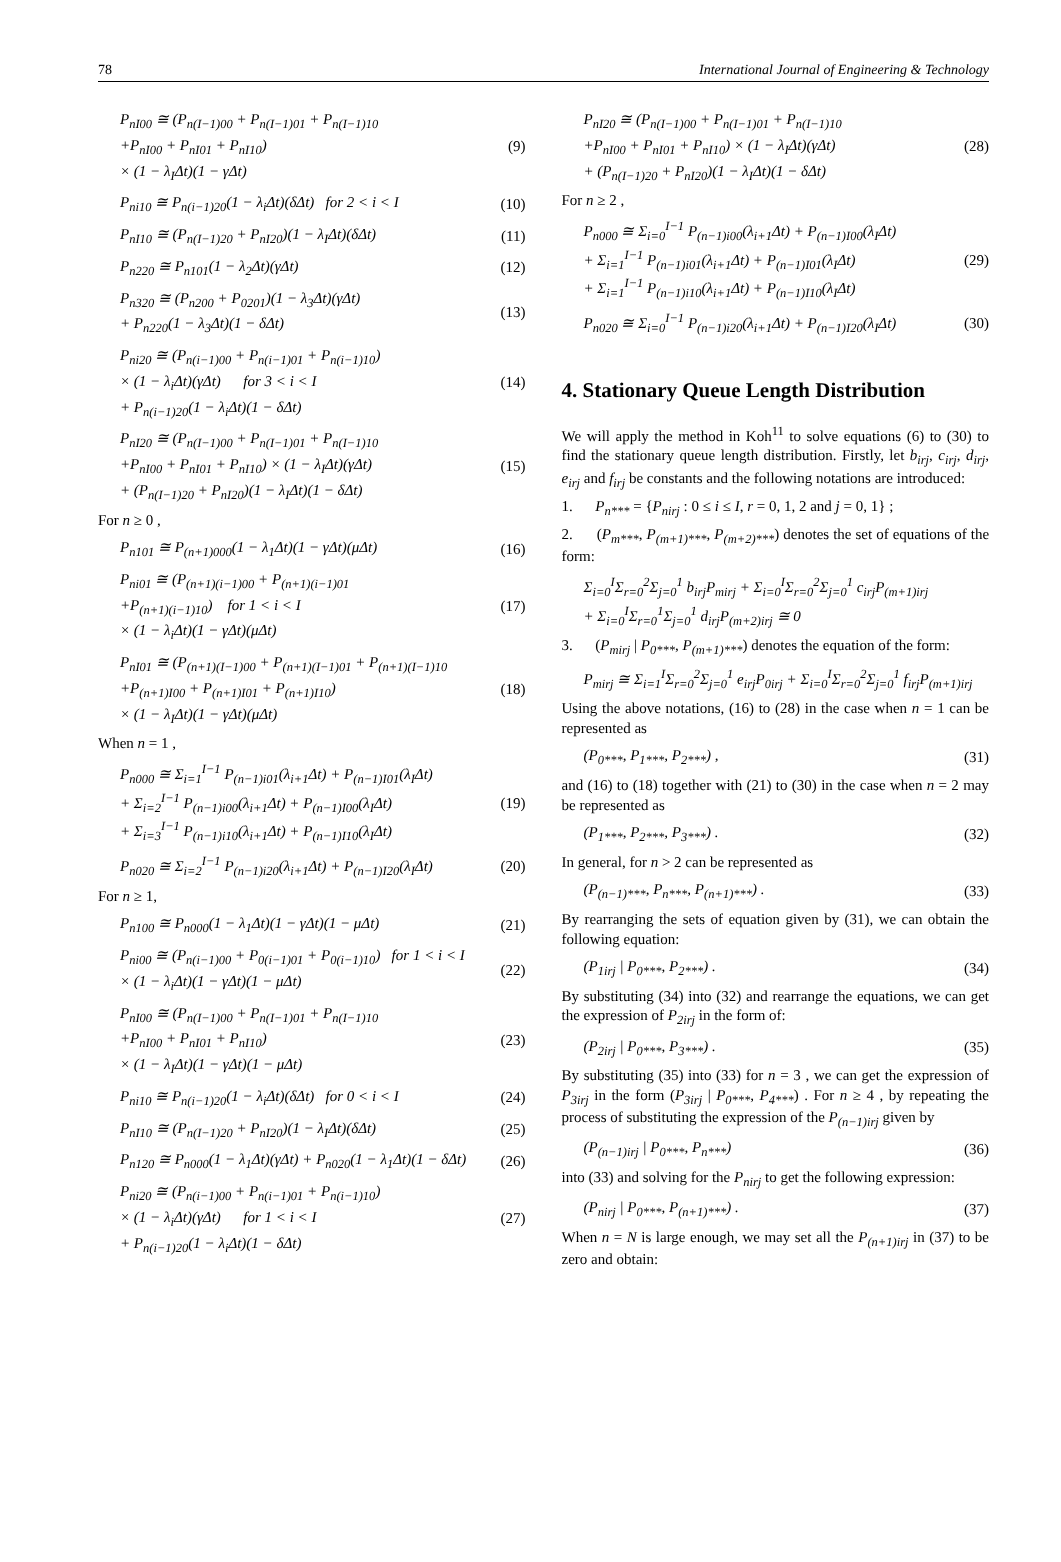78 International Journal of Engineering & Technology
P<sub>nI00</sub> ≅ (P<sub>n(I−1)00</sub> + P<sub>n(I−1)01</sub> + P<sub>n(I−1)10</sub>
+P<sub>nI00</sub> + P<sub>nI01</sub> + P<sub>nI10</sub>)
× (1 − λ<sub>I</sub>Δt)(1 − γΔt)
(9)
P<sub>ni10</sub> ≅ P<sub>n(i−1)20</sub>(1 − λ<sub>i</sub>Δt)(δΔt) for 2 < i < I
(10)
P<sub>nI10</sub> ≅ (P<sub>n(I−1)20</sub> + P<sub>nI20</sub>)(1 − λ<sub>I</sub>Δt)(δΔt)
(11)
P<sub>n220</sub> ≅ P<sub>n101</sub>(1 − λ<sub>2</sub>Δt)(γΔt) (12)
P<sub>n320</sub> ≅ (P<sub>n200</sub> + P<sub>0201</sub>)(1 − λ<sub>3</sub>Δt)(γΔt)
+ P<sub>n220</sub>(1 − λ<sub>3</sub>Δt)(1 − δΔt)
(13)
P<sub>ni20</sub> ≅ (P<sub>n(i−1)00</sub> + P<sub>n(i−1)01</sub> + P<sub>n(i−1)10</sub>)
× (1 − λ<sub>i</sub>Δt)(γΔt) for 3 < i < I
+ P<sub>n(i−1)20</sub>(1 − λ<sub>i</sub>Δt)(1 − δΔt)
(14)
P<sub>nI20</sub> ≅ (P<sub>n(I−1)00</sub> + P<sub>n(I−1)01</sub> + P<sub>n(I−1)10</sub>
+P<sub>nI00</sub> + P<sub>nI01</sub> + P<sub>nI10</sub>) × (1 − λ<sub>I</sub>Δt)(γΔt)
+ (P<sub>n(I−1)20</sub> + P<sub>nI20</sub>)(1 − λ<sub>I</sub>Δt)(1 − δΔt)
(15)
For n ≥ 0 ,
P<sub>n101</sub> ≅ P<sub>(n+1)000</sub>(1 − λ<sub>1</sub>Δt)(1 − γΔt)(μΔt)
(16)
P<sub>ni01</sub> ≅ (P<sub>(n+1)(i−1)00</sub> + P<sub>(n+1)(i−1)01</sub>
+P<sub>(n+1)(i−1)10</sub>) for 1 < i < I
× (1 − λ<sub>i</sub>Δt)(1 − γΔt)(μΔt)
(17)
P<sub>nI01</sub> ≅ (P<sub>(n+1)(I−1)00</sub> + P<sub>(n+1)(I−1)01</sub> + P<sub>(n+1)(I−1)10</sub>
+P<sub>(n+1)I00</sub> + P<sub>(n+1)I01</sub> + P<sub>(n+1)I10</sub>)
× (1 − λ<sub>I</sub>Δt)(1 − γΔt)(μΔt)
(18)
When n = 1 ,
P<sub>n000</sub> ≅ Σ<sub>i=1</sub><sup>I−1</sup> P<sub>(n−1)i01</sub>(λ<sub>i+1</sub>Δt) + P<sub>(n−1)I01</sub>(λ<sub>I</sub>Δt)
+ Σ<sub>i=2</sub><sup>I−1</sup> P<sub>(n−1)i00</sub>(λ<sub>i+1</sub>Δt) + P<sub>(n−1)I00</sub>(λ<sub>I</sub>Δt)
+ Σ<sub>i=3</sub><sup>I−1</sup> P<sub>(n−1)i10</sub>(λ<sub>i+1</sub>Δt) + P<sub>(n−1)I10</sub>(λ<sub>I</sub>Δt)
(19)
P<sub>n020</sub> ≅ Σ<sub>i=2</sub><sup>I−1</sup> P<sub>(n−1)i20</sub>(λ<sub>i+1</sub>Δt) + P<sub>(n−1)I20</sub>(λ<sub>I</sub>Δt)
(20)
For n ≥ 1,
P<sub>n100</sub> ≅ P<sub>n000</sub>(1 − λ<sub>1</sub>Δt)(1 − γΔt)(1 − μΔt)
(21)
P<sub>ni00</sub> ≅ (P<sub>n(i−1)00</sub> + P<sub>0(i−1)01</sub> + P<sub>0(i−1)10</sub>) for 1 < i < I
× (1 − λ<sub>i</sub>Δt)(1 − γΔt)(1 − μΔt)
(22)
P<sub>nI00</sub> ≅ (P<sub>n(I−1)00</sub> + P<sub>n(I−1)01</sub> + P<sub>n(I−1)10</sub>
+P<sub>nI00</sub> + P<sub>nI01</sub> + P<sub>nI10</sub>)
× (1 − λ<sub>I</sub>Δt)(1 − γΔt)(1 − μΔt)
(23)
P<sub>ni10</sub> ≅ P<sub>n(i−1)20</sub>(1 − λ<sub>i</sub>Δt)(δΔt) for 0 < i < I
(24)
P<sub>nI10</sub> ≅ (P<sub>n(I−1)20</sub> + P<sub>nI20</sub>)(1 − λ<sub>I</sub>Δt)(δΔt)
(25)
P<sub>n120</sub> ≅ P<sub>n000</sub>(1 − λ<sub>1</sub>Δt)(γΔt) + P<sub>n020</sub>(1 − λ<sub>1</sub>Δt)(1 − δΔt)
(26)
P<sub>ni20</sub> ≅ (P<sub>n(i−1)00</sub> + P<sub>n(i−1)01</sub> + P<sub>n(i−1)10</sub>)
× (1 − λ<sub>i</sub>Δt)(γΔt) for 1 < i < I
+ P<sub>n(i−1)20</sub>(1 − λ<sub>i</sub>Δt)(1 − δΔt)
(27)
P<sub>nI20</sub> ≅ (P<sub>n(I−1)00</sub> + P<sub>n(I−1)01</sub> + P<sub>n(I−1)10</sub>
+P<sub>nI00</sub> + P<sub>nI01</sub> + P<sub>nI10</sub>) × (1 − λ<sub>I</sub>Δt)(γΔt)
+ (P<sub>n(I−1)20</sub> + P<sub>nI20</sub>)(1 − λ<sub>I</sub>Δt)(1 − δΔt)
(28)
For n ≥ 2 ,
P<sub>n000</sub> ≅ Σ<sub>i=0</sub><sup>I−1</sup> P<sub>(n−1)i00</sub>(λ<sub>i+1</sub>Δt) + P<sub>(n−1)I00</sub>(λ<sub>I</sub>Δt)
+ Σ<sub>i=1</sub><sup>I−1</sup> P<sub>(n−1)i01</sub>(λ<sub>i+1</sub>Δt) + P<sub>(n−1)I01</sub>(λ<sub>I</sub>Δt)
+ Σ<sub>i=1</sub><sup>I−1</sup> P<sub>(n−1)i10</sub>(λ<sub>i+1</sub>Δt) + P<sub>(n−1)I10</sub>(λ<sub>I</sub>Δt)
(29)
P<sub>n020</sub> ≅ Σ<sub>i=0</sub><sup>I−1</sup> P<sub>(n−1)i20</sub>(λ<sub>i+1</sub>Δt) + P<sub>(n−1)I20</sub>(λ<sub>I</sub>Δt)
(30)
4. Stationary Queue Length Distribution
We will apply the method in Koh<sup>11</sup> to solve equations (6) to (30) to find the stationary queue length distribution. Firstly, let b<sub>irj</sub>, c<sub>irj</sub>, d<sub>irj</sub>, e<sub>irj</sub> and f<sub>irj</sub> be constants and the following notations are introduced:
1. P<sub>n***</sub> = {P<sub>nirj</sub> : 0 ≤ i ≤ I, r = 0, 1, 2 and j = 0, 1} ;
2. (P<sub>m***</sub>, P<sub>(m+1)***</sub>, P<sub>(m+2)***</sub>) denotes the set of equations of the form:
Σ<sub>i=0</sub><sup>I</sup>Σ<sub>r=0</sub><sup>2</sup>Σ<sub>j=0</sub><sup>1</sup> b<sub>irj</sub>P<sub>mirj</sub> + Σ<sub>i=0</sub><sup>I</sup>Σ<sub>r=0</sub><sup>2</sup>Σ<sub>j=0</sub><sup>1</sup> c<sub>irj</sub>P<sub>(m+1)irj</sub>
+ Σ<sub>i=0</sub><sup>I</sup>Σ<sub>r=0</sub><sup>1</sup>Σ<sub>j=0</sub><sup>1</sup> d<sub>irj</sub>P<sub>(m+2)irj</sub> ≅ 0
3. (P<sub>mirj</sub> | P<sub>0***</sub>, P<sub>(m+1)***</sub>) denotes the equation of the form:
P<sub>mirj</sub> ≅ Σ<sub>i=1</sub><sup>I</sup>Σ<sub>r=0</sub><sup>2</sup>Σ<sub>j=0</sub><sup>1</sup> e<sub>irj</sub>P<sub>0irj</sub> + Σ<sub>i=0</sub><sup>I</sup>Σ<sub>r=0</sub><sup>2</sup>Σ<sub>j=0</sub><sup>1</sup> f<sub>irj</sub>P<sub>(m+1)irj</sub>
Using the above notations, (16) to (28) in the case when n = 1 can be represented as
(P<sub>0***</sub>, P<sub>1***</sub>, P<sub>2***</sub>) , (31)
and (16) to (18) together with (21) to (30) in the case when n = 2 may be represented as
(P<sub>1***</sub>, P<sub>2***</sub>, P<sub>3***</sub>) . (32)
In general, for n > 2 can be represented as
(P<sub>(n−1)***</sub>, P<sub>n***</sub>, P<sub>(n+1)***</sub>) .
(33)
By rearranging the sets of equation given by (31), we can obtain the following equation:
(P<sub>1irj</sub> | P<sub>0***</sub>, P<sub>2***</sub>) . (34)
By substituting (34) into (32) and rearrange the equations, we can get the expression of P<sub>2irj</sub> in the form of:
(P<sub>2irj</sub> | P<sub>0***</sub>, P<sub>3***</sub>) . (35)
By substituting (35) into (33) for n = 3 , we can get the expression of P<sub>3irj</sub> in the form (P<sub>3irj</sub> | P<sub>0***</sub>, P<sub>4***</sub>) . For n ≥ 4 , by repeating the process of substituting the expression of the P<sub>(n−1)irj</sub> given by
(P<sub>(n−1)irj</sub> | P<sub>0***</sub>, P<sub>n***</sub>) (36)
into (33) and solving for the P<sub>nirj</sub> to get the following expression:
(P<sub>nirj</sub> | P<sub>0***</sub>, P<sub>(n+1)***</sub>) . (37)
When n = N is large enough, we may set all the P<sub>(n+1)irj</sub> in (37) to be zero and obtain: